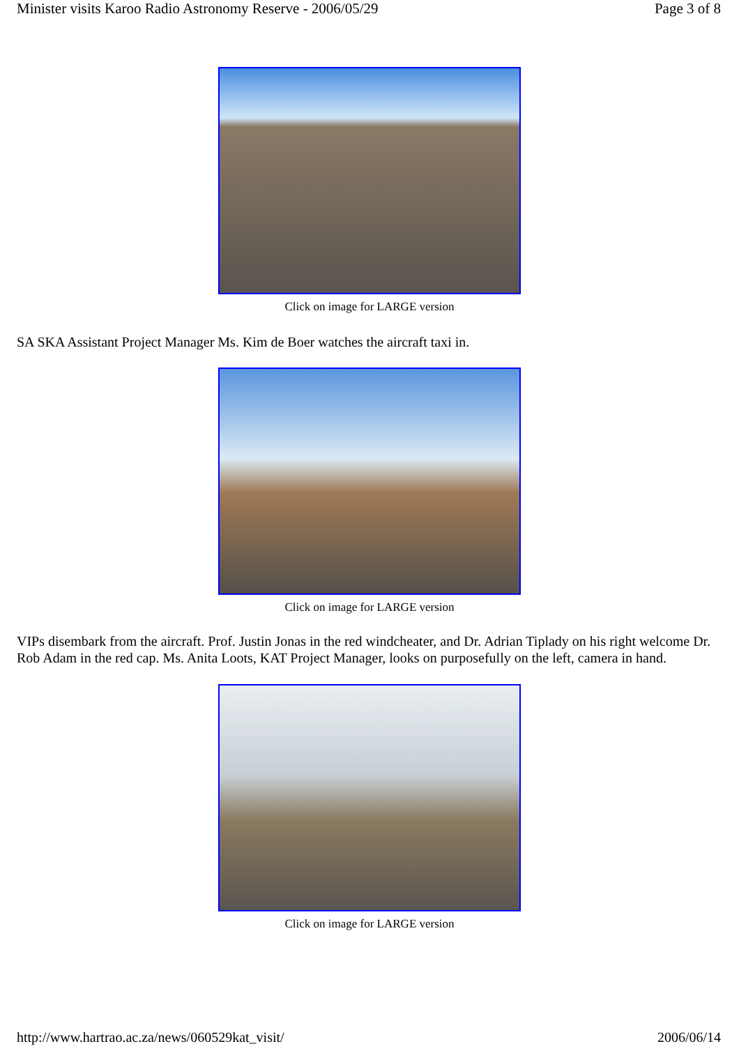Minister visits Karoo Radio Astronomy Reserve - 2006/05/29 Page 3 of 8
Click on image for LARGE version
SA SKA Assistant Project Manager Ms. Kim de Boer watches the aircraft taxi in.
Click on image for LARGE version
VIPs disembark from the aircraft. Prof. Justin Jonas in the red windcheater, and Dr. Adrian Tiplady on his right welcome Dr. Rob Adam in the red cap. Ms. Anita Loots, KAT Project Manager, looks on purposefully on the left, camera in hand.
Click on image for LARGE version
http://www.hartrao.ac.za/news/060529kat_visit/ 2006/06/14